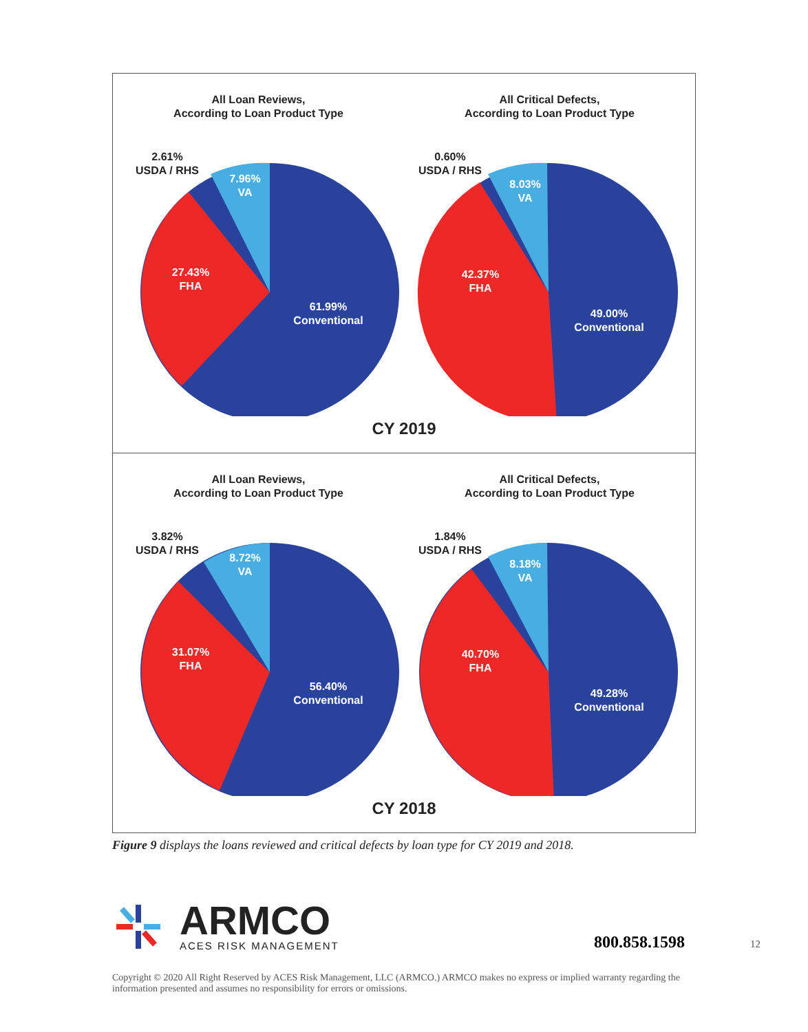All Loan Reviews,
According to Loan Product Type
2.61%
USDA / RHS
7.96%
VA
27.43%
FHA
61.99%
Conventional
All Critical Defects,
According to Loan Product Type
0.60%
USDA / RHS
8.03%
VA
42.37%
FHA
49.00%
Conventional
CY 2019
All Loan Reviews,
According to Loan Product Type
3.82%
USDA / RHS
8.72%
VA
31.07%
FHA
56.40%
Conventional
All Critical Defects,
According to Loan Product Type
1.84%
USDA / RHS
8.18%
VA
40.70%
FHA
49.28%
Conventional
CY 2018
Figure 9 displays the loans reviewed and critical defects by loan type for CY 2019 and 2018.
ARMCO
ACES RISK MANAGEMENT
800.858.1598 12
Copyright © 2020 All Right Reserved by ACES Risk Management, LLC (ARMCO.) ARMCO makes no express or implied warranty regarding the information presented and assumes no responsibility for errors or omissions.